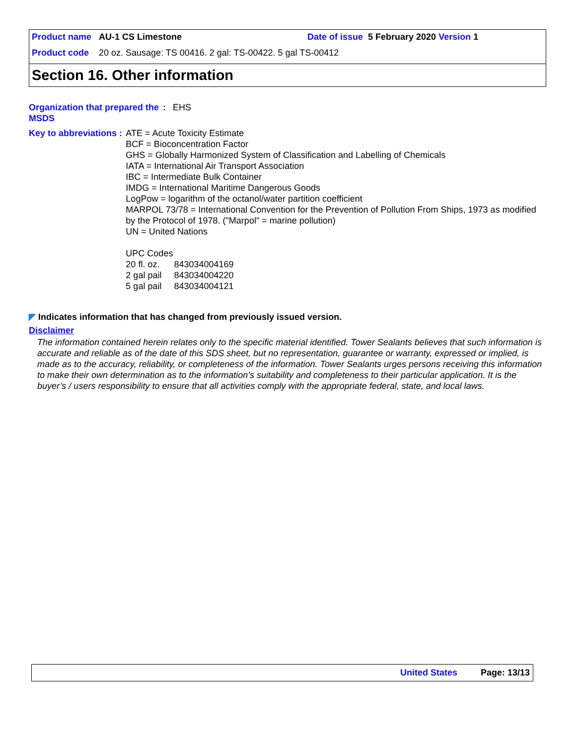Product name AU-1 CS Limestone Date of issue 5 February 2020 Version 1
Product code 20 oz. Sausage: TS 00416. 2 gal: TS-00422. 5 gal TS-00412
Section 16. Other information
Organization that prepared the MSDS
: EHS
Key to abbreviations : ATE = Acute Toxicity Estimate
BCF = Bioconcentration Factor
GHS = Globally Harmonized System of Classification and Labelling of Chemicals
IATA = International Air Transport Association
IBC = Intermediate Bulk Container
IMDG = International Maritime Dangerous Goods
LogPow = logarithm of the octanol/water partition coefficient
MARPOL 73/78 = International Convention for the Prevention of Pollution From Ships, 1973 as modified by the Protocol of 1978. ("Marpol" = marine pollution)
UN = United Nations
UPC Codes
| 20 fl. oz. | 843034004169 |
| 2 gal pail | 843034004220 |
| 5 gal pail | 843034004121 |
◤ Indicates information that has changed from previously issued version.
Disclaimer
The information contained herein relates only to the specific material identified. Tower Sealants believes that such information is accurate and reliable as of the date of this SDS sheet, but no representation, guarantee or warranty, expressed or implied, is made as to the accuracy, reliability, or completeness of the information. Tower Sealants urges persons receiving this information to make their own determination as to the information’s suitability and completeness to their particular application. It is the buyer’s / users responsibility to ensure that all activities comply with the appropriate federal, state, and local laws.
United States Page: 13/13